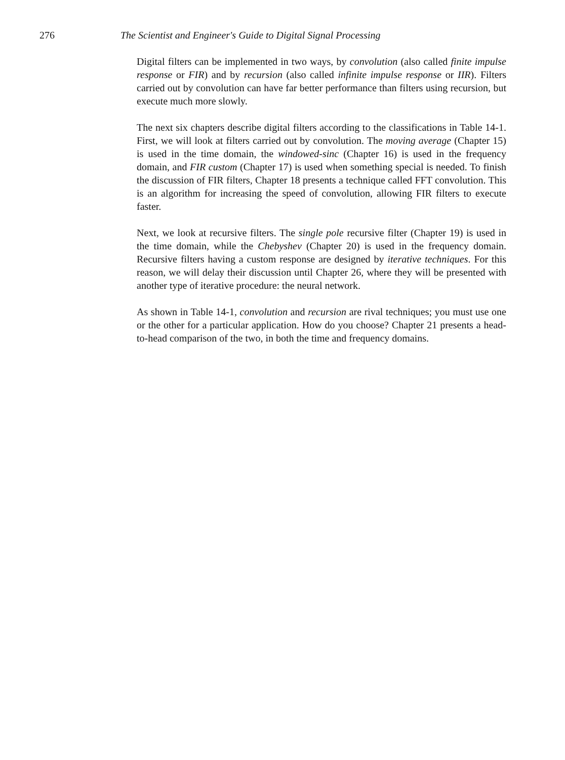276
The Scientist and Engineer's Guide to Digital Signal Processing
Digital filters can be implemented in two ways, by convolution (also called finite impulse response or FIR) and by recursion (also called infinite impulse response or IIR). Filters carried out by convolution can have far better performance than filters using recursion, but execute much more slowly.
The next six chapters describe digital filters according to the classifications in Table 14-1. First, we will look at filters carried out by convolution. The moving average (Chapter 15) is used in the time domain, the windowed-sinc (Chapter 16) is used in the frequency domain, and FIR custom (Chapter 17) is used when something special is needed. To finish the discussion of FIR filters, Chapter 18 presents a technique called FFT convolution. This is an algorithm for increasing the speed of convolution, allowing FIR filters to execute faster.
Next, we look at recursive filters. The single pole recursive filter (Chapter 19) is used in the time domain, while the Chebyshev (Chapter 20) is used in the frequency domain. Recursive filters having a custom response are designed by iterative techniques. For this reason, we will delay their discussion until Chapter 26, where they will be presented with another type of iterative procedure: the neural network.
As shown in Table 14-1, convolution and recursion are rival techniques; you must use one or the other for a particular application. How do you choose? Chapter 21 presents a head-to-head comparison of the two, in both the time and frequency domains.